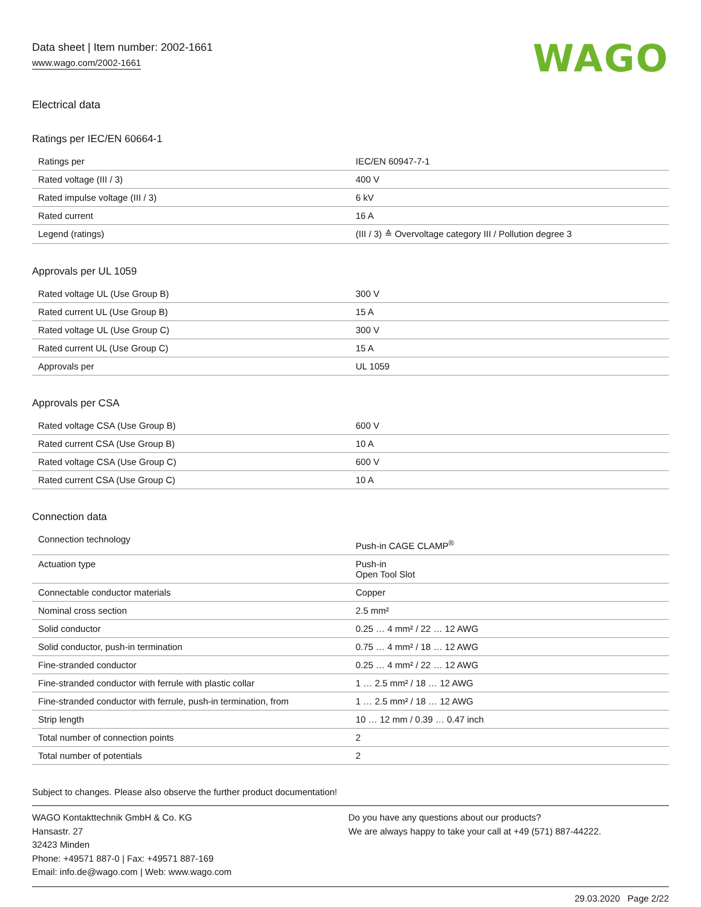Data sheet | Item number: 2002-1661
www.wago.com/2002-1661
WAGO
Electrical data
Ratings per IEC/EN 60664-1
| Ratings per | IEC/EN 60947-7-1 |
| Rated voltage (III / 3) | 400 V |
| Rated impulse voltage (III / 3) | 6 kV |
| Rated current | 16 A |
| Legend (ratings) | (III / 3) ≙ Overvoltage category III / Pollution degree 3 |
Approvals per UL 1059
| Rated voltage UL (Use Group B) | 300 V |
| Rated current UL (Use Group B) | 15 A |
| Rated voltage UL (Use Group C) | 300 V |
| Rated current UL (Use Group C) | 15 A |
| Approvals per | UL 1059 |
Approvals per CSA
| Rated voltage CSA (Use Group B) | 600 V |
| Rated current CSA (Use Group B) | 10 A |
| Rated voltage CSA (Use Group C) | 600 V |
| Rated current CSA (Use Group C) | 10 A |
Connection data
| Connection technology | Push-in CAGE CLAMP<sup>®</sup> |
| Actuation type | Push-in Open Tool Slot |
| Connectable conductor materials | Copper |
| Nominal cross section | 2.5 mm² |
| Solid conductor | 0.25 … 4 mm² / 22 … 12 AWG |
| Solid conductor, push-in termination | 0.75 … 4 mm² / 18 … 12 AWG |
| Fine-stranded conductor | 0.25 … 4 mm² / 22 … 12 AWG |
| Fine-stranded conductor with ferrule with plastic collar | 1 … 2.5 mm² / 18 … 12 AWG |
| Fine-stranded conductor with ferrule, push-in termination, from | 1 … 2.5 mm² / 18 … 12 AWG |
| Strip length | 10 … 12 mm / 0.39 … 0.47 inch |
| Total number of connection points | 2 |
| Total number of potentials | 2 |
Subject to changes. Please also observe the further product documentation!
WAGO Kontakttechnik GmbH & Co. KG
Hansastr. 27
32423 Minden
Phone: +49571 887-0 | Fax: +49571 887-169
Email: info.de@wago.com | Web: www.wago.com
Do you have any questions about our products?
We are always happy to take your call at +49 (571) 887-44222.
29.03.2020 Page 2/22